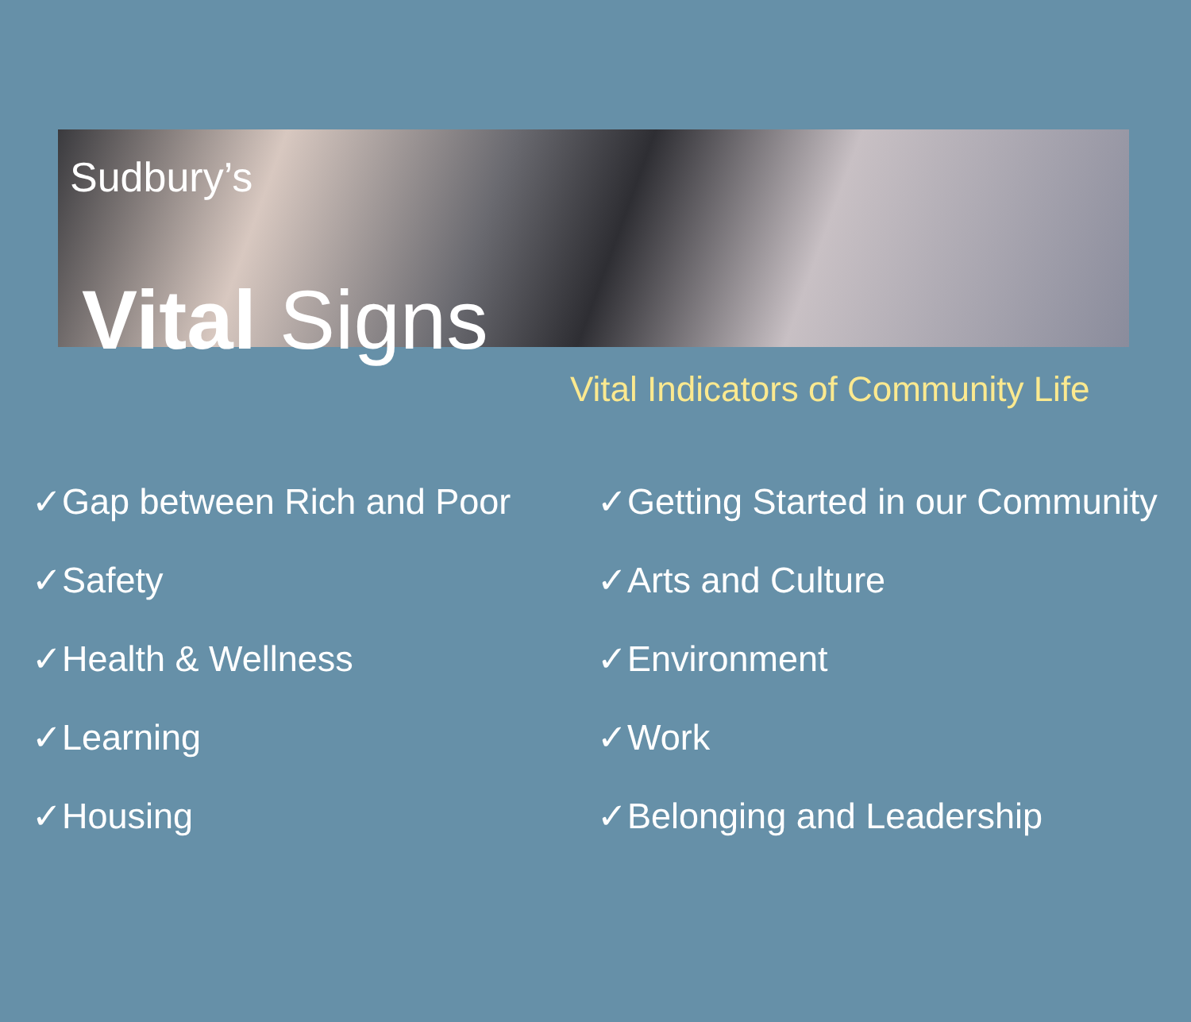Sudbury’s
Vital Signs
Vital Indicators of Community Life
✓Gap between Rich and Poor
✓Safety
✓Health & Wellness
✓Learning
✓Housing
✓Getting Started in our Community
✓Arts and Culture
✓Environment
✓Work
✓Belonging and Leadership